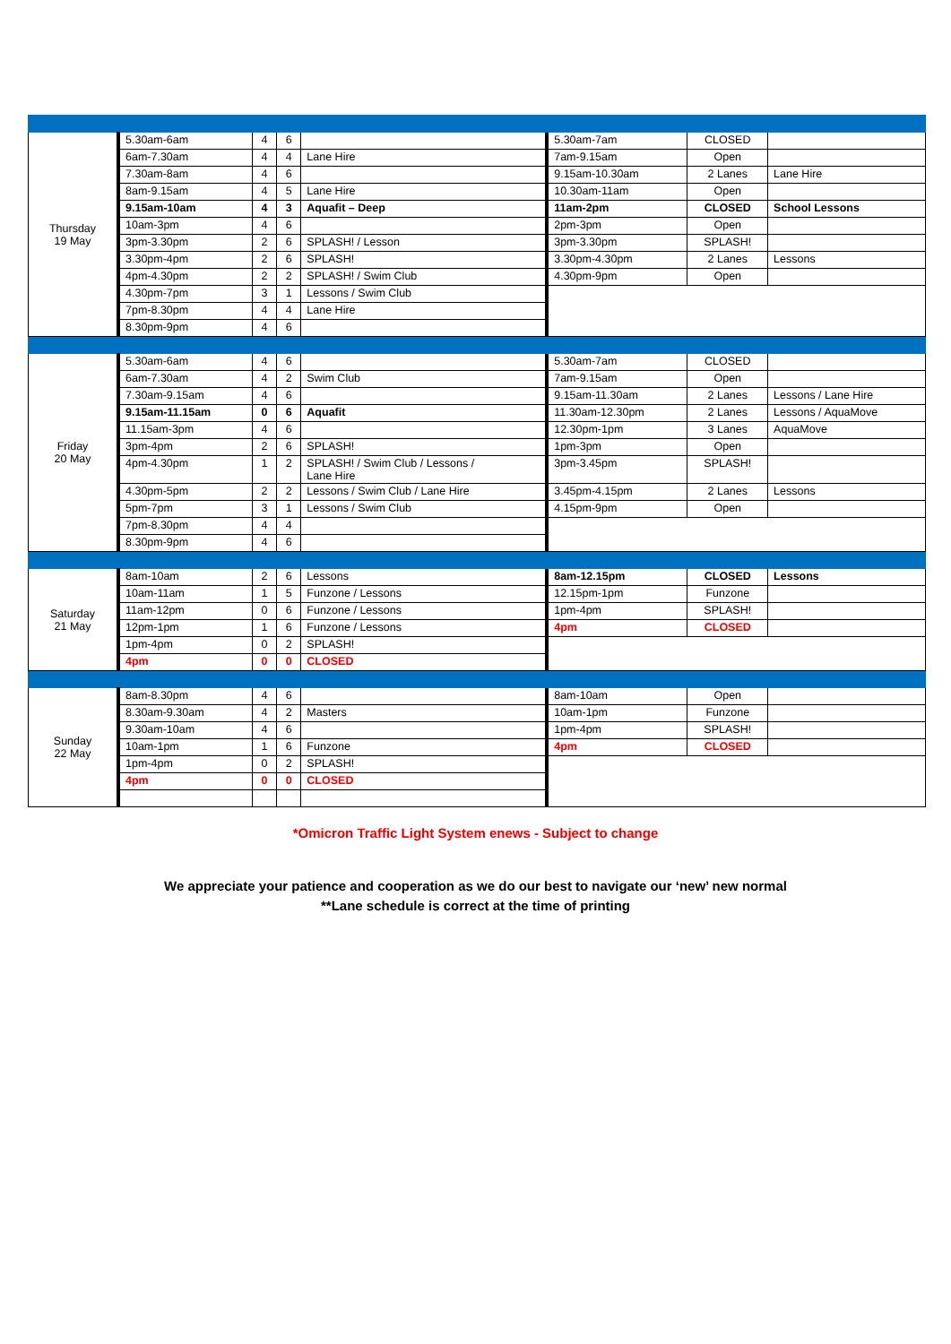| Thursday 19 May | 5.30am-6am | 4 | 6 | | 5.30am-7am | CLOSED | |
| | 6am-7.30am | 4 | 4 | Lane Hire | 7am-9.15am | Open | |
| | 7.30am-8am | 4 | 6 | | 9.15am-10.30am | 2 Lanes | Lane Hire |
| | 8am-9.15am | 4 | 5 | Lane Hire | 10.30am-11am | Open | |
| | 9.15am-10am | 4 | 3 | Aquafit – Deep | 11am-2pm | CLOSED | School Lessons |
| | 10am-3pm | 4 | 6 | | 2pm-3pm | Open | |
| | 3pm-3.30pm | 2 | 6 | SPLASH! / Lesson | 3pm-3.30pm | SPLASH! | |
| | 3.30pm-4pm | 2 | 6 | SPLASH! | 3.30pm-4.30pm | 2 Lanes | Lessons |
| | 4pm-4.30pm | 2 | 2 | SPLASH! / Swim Club | 4.30pm-9pm | Open | |
| | 4.30pm-7pm | 3 | 1 | Lessons / Swim Club | | | |
| | 7pm-8.30pm | 4 | 4 | Lane Hire | | | |
| | 8.30pm-9pm | 4 | 6 | | | | |
| Friday 20 May | 5.30am-6am | 4 | 6 | | 5.30am-7am | CLOSED | |
| | 6am-7.30am | 4 | 2 | Swim Club | 7am-9.15am | Open | |
| | 7.30am-9.15am | 4 | 6 | | 9.15am-11.30am | 2 Lanes | Lessons / Lane Hire |
| | 9.15am-11.15am | 0 | 6 | Aquafit | 11.30am-12.30pm | 2 Lanes | Lessons / AquaMove |
| | 11.15am-3pm | 4 | 6 | | 12.30pm-1pm | 3 Lanes | AquaMove |
| | 3pm-4pm | 2 | 6 | SPLASH! | 1pm-3pm | Open | |
| | 4pm-4.30pm | 1 | 2 | SPLASH! / Swim Club / Lessons / Lane Hire | 3pm-3.45pm | SPLASH! | |
| | 4.30pm-5pm | 2 | 2 | Lessons / Swim Club / Lane Hire | 3.45pm-4.15pm | 2 Lanes | Lessons |
| | 5pm-7pm | 3 | 1 | Lessons / Swim Club | 4.15pm-9pm | Open | |
| | 7pm-8.30pm | 4 | 4 | | | | |
| | 8.30pm-9pm | 4 | 6 | | | | |
| Saturday 21 May | 8am-10am | 2 | 6 | Lessons | 8am-12.15pm | CLOSED | Lessons |
| | 10am-11am | 1 | 5 | Funzone / Lessons | 12.15pm-1pm | Funzone | |
| | 11am-12pm | 0 | 6 | Funzone / Lessons | 1pm-4pm | SPLASH! | |
| | 12pm-1pm | 1 | 6 | Funzone / Lessons | 4pm | CLOSED | |
| | 1pm-4pm | 0 | 2 | SPLASH! | | | |
| | 4pm | 0 | 0 | CLOSED | | | |
| Sunday 22 May | 8am-8.30pm | 4 | 6 | | 8am-10am | Open | |
| | 8.30am-9.30am | 4 | 2 | Masters | 10am-1pm | Funzone | |
| | 9.30am-10am | 4 | 6 | | 1pm-4pm | SPLASH! | |
| | 10am-1pm | 1 | 6 | Funzone | 4pm | CLOSED | |
| | 1pm-4pm | 0 | 2 | SPLASH! | | | |
| | 4pm | 0 | 0 | CLOSED | | | |
*Omicron Traffic Light System enews - Subject to change
We appreciate your patience and cooperation as we do our best to navigate our ‘new’ new normal
**Lane schedule is correct at the time of printing